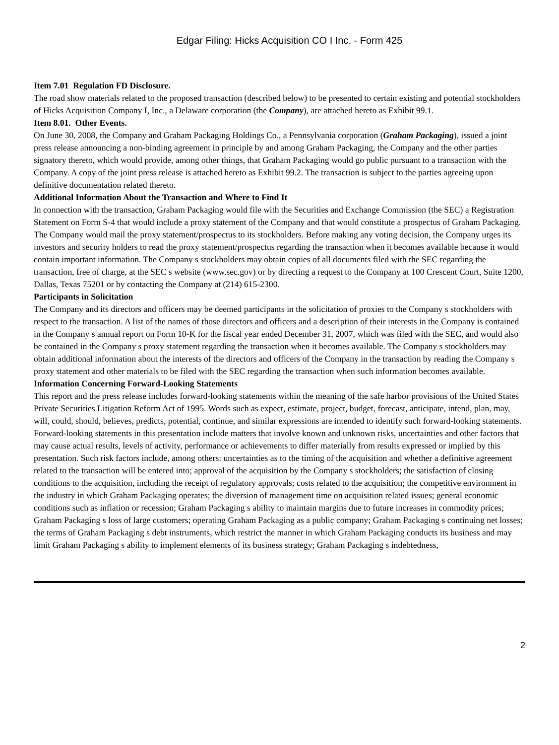Edgar Filing: Hicks Acquisition CO I Inc. - Form 425
Item 7.01 Regulation FD Disclosure.
The road show materials related to the proposed transaction (described below) to be presented to certain existing and potential stockholders of Hicks Acquisition Company I, Inc., a Delaware corporation (the Company), are attached hereto as Exhibit 99.1.
Item 8.01. Other Events.
On June 30, 2008, the Company and Graham Packaging Holdings Co., a Pennsylvania corporation (Graham Packaging), issued a joint press release announcing a non-binding agreement in principle by and among Graham Packaging, the Company and the other parties signatory thereto, which would provide, among other things, that Graham Packaging would go public pursuant to a transaction with the Company. A copy of the joint press release is attached hereto as Exhibit 99.2. The transaction is subject to the parties agreeing upon definitive documentation related thereto.
Additional Information About the Transaction and Where to Find It
In connection with the transaction, Graham Packaging would file with the Securities and Exchange Commission (the SEC) a Registration Statement on Form S-4 that would include a proxy statement of the Company and that would constitute a prospectus of Graham Packaging. The Company would mail the proxy statement/prospectus to its stockholders. Before making any voting decision, the Company urges its investors and security holders to read the proxy statement/prospectus regarding the transaction when it becomes available because it would contain important information. The Company s stockholders may obtain copies of all documents filed with the SEC regarding the transaction, free of charge, at the SEC s website (www.sec.gov) or by directing a request to the Company at 100 Crescent Court, Suite 1200, Dallas, Texas 75201 or by contacting the Company at (214) 615-2300.
Participants in Solicitation
The Company and its directors and officers may be deemed participants in the solicitation of proxies to the Company s stockholders with respect to the transaction. A list of the names of those directors and officers and a description of their interests in the Company is contained in the Company s annual report on Form 10-K for the fiscal year ended December 31, 2007, which was filed with the SEC, and would also be contained in the Company s proxy statement regarding the transaction when it becomes available. The Company s stockholders may obtain additional information about the interests of the directors and officers of the Company in the transaction by reading the Company s proxy statement and other materials to be filed with the SEC regarding the transaction when such information becomes available.
Information Concerning Forward-Looking Statements
This report and the press release includes forward-looking statements within the meaning of the safe harbor provisions of the United States Private Securities Litigation Reform Act of 1995. Words such as expect, estimate, project, budget, forecast, anticipate, intend, plan, may, will, could, should, believes, predicts, potential, continue, and similar expressions are intended to identify such forward-looking statements. Forward-looking statements in this presentation include matters that involve known and unknown risks, uncertainties and other factors that may cause actual results, levels of activity, performance or achievements to differ materially from results expressed or implied by this presentation. Such risk factors include, among others: uncertainties as to the timing of the acquisition and whether a definitive agreement related to the transaction will be entered into; approval of the acquisition by the Company s stockholders; the satisfaction of closing conditions to the acquisition, including the receipt of regulatory approvals; costs related to the acquisition; the competitive environment in the industry in which Graham Packaging operates; the diversion of management time on acquisition related issues; general economic conditions such as inflation or recession; Graham Packaging s ability to maintain margins due to future increases in commodity prices; Graham Packaging s loss of large customers; operating Graham Packaging as a public company; Graham Packaging s continuing net losses; the terms of Graham Packaging s debt instruments, which restrict the manner in which Graham Packaging conducts its business and may limit Graham Packaging s ability to implement elements of its business strategy; Graham Packaging s indebtedness,
2